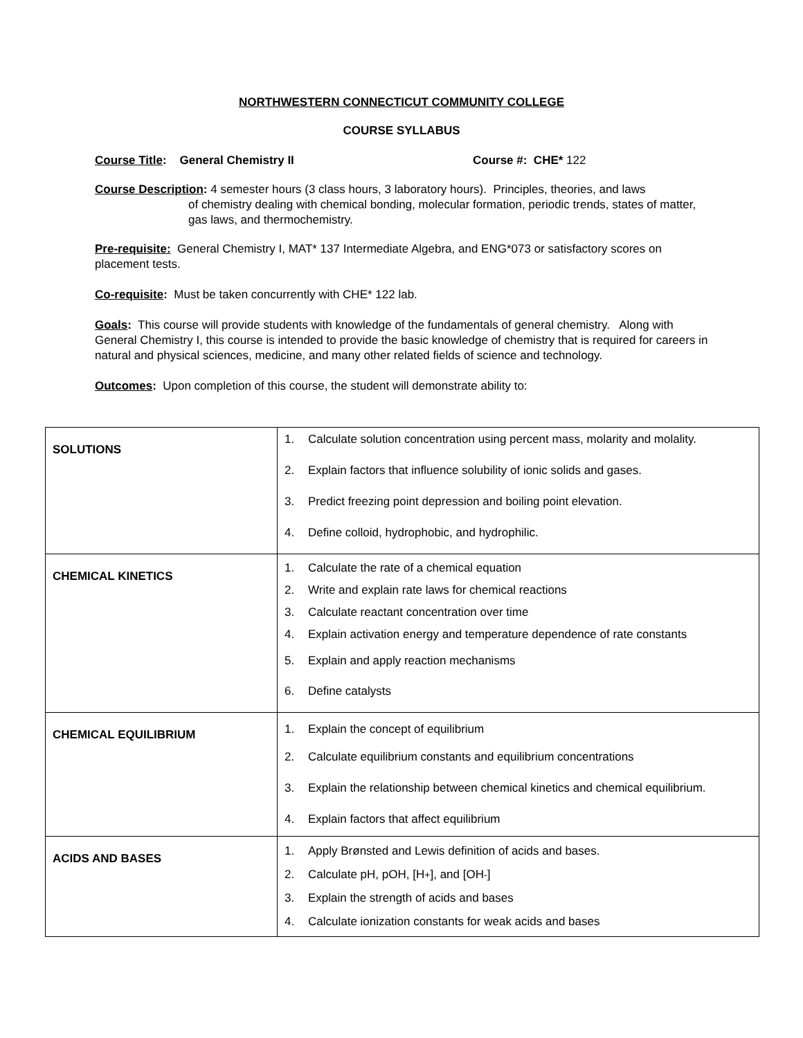NORTHWESTERN CONNECTICUT COMMUNITY COLLEGE
COURSE SYLLABUS
Course Title: General Chemistry II Course #: CHE* 122
Course Description: 4 semester hours (3 class hours, 3 laboratory hours). Principles, theories, and laws
of chemistry dealing with chemical bonding, molecular formation, periodic trends, states of matter, gas laws, and thermochemistry.
Pre-requisite: General Chemistry I, MAT* 137 Intermediate Algebra, and ENG*073 or satisfactory scores on placement tests.
Co-requisite: Must be taken concurrently with CHE* 122 lab.
Goals: This course will provide students with knowledge of the fundamentals of general chemistry. Along with General Chemistry I, this course is intended to provide the basic knowledge of chemistry that is required for careers in natural and physical sciences, medicine, and many other related fields of science and technology.
Outcomes: Upon completion of this course, the student will demonstrate ability to:
| SOLUTIONS | 1. Calculate solution concentration using percent mass, molarity and molality. 2. Explain factors that influence solubility of ionic solids and gases. 3. Predict freezing point depression and boiling point elevation. 4. Define colloid, hydrophobic, and hydrophilic. |
| CHEMICAL KINETICS | 1. Calculate the rate of a chemical equation 2. Write and explain rate laws for chemical reactions 3. Calculate reactant concentration over time 4. Explain activation energy and temperature dependence of rate constants 5. Explain and apply reaction mechanisms 6. Define catalysts |
| CHEMICAL EQUILIBRIUM | 1. Explain the concept of equilibrium 2. Calculate equilibrium constants and equilibrium concentrations 3. Explain the relationship between chemical kinetics and chemical equilibrium. 4. Explain factors that affect equilibrium |
| ACIDS AND BASES | 1. Apply Brønsted and Lewis definition of acids and bases. 2. Calculate pH, pOH, [H<sup>+</sup>], and [OH<sup>-</sup>] 3. Explain the strength of acids and bases 4. Calculate ionization constants for weak acids and bases |